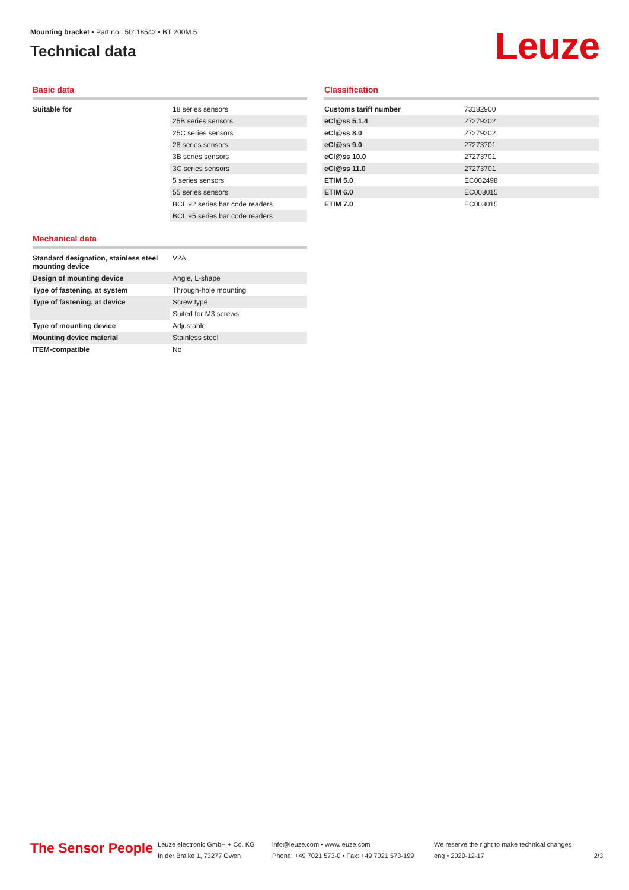Mounting bracket • Part no.: 50118542 • BT 200M.5
Technical data
Leuze
Basic data
| Suitable for | 18 series sensors |
| | 25B series sensors |
| | 25C series sensors |
| | 28 series sensors |
| | 3B series sensors |
| | 3C series sensors |
| | 5 series sensors |
| | 55 series sensors |
| | BCL 92 series bar code readers |
| | BCL 95 series bar code readers |
Mechanical data
| Standard designation, stainless steel mounting device | V2A |
| Design of mounting device | Angle, L-shape |
| Type of fastening, at system | Through-hole mounting |
| Type of fastening, at device | Screw type |
| | Suited for M3 screws |
| Type of mounting device | Adjustable |
| Mounting device material | Stainless steel |
| ITEM-compatible | No |
Classification
| Customs tariff number | 73182900 |
| eCl@ss 5.1.4 | 27279202 |
| eCl@ss 8.0 | 27279202 |
| eCl@ss 9.0 | 27273701 |
| eCl@ss 10.0 | 27273701 |
| eCl@ss 11.0 | 27273701 |
| ETIM 5.0 | EC002498 |
| ETIM 6.0 | EC003015 |
| ETIM 7.0 | EC003015 |
The Sensor People
Leuze electronic GmbH + Co. KG
In der Braike 1, 73277 Owen
info@leuze.com • www.leuze.com
Phone: +49 7021 573-0 • Fax: +49 7021 573-199
We reserve the right to make technical changes
eng • 2020-12-17
2/3